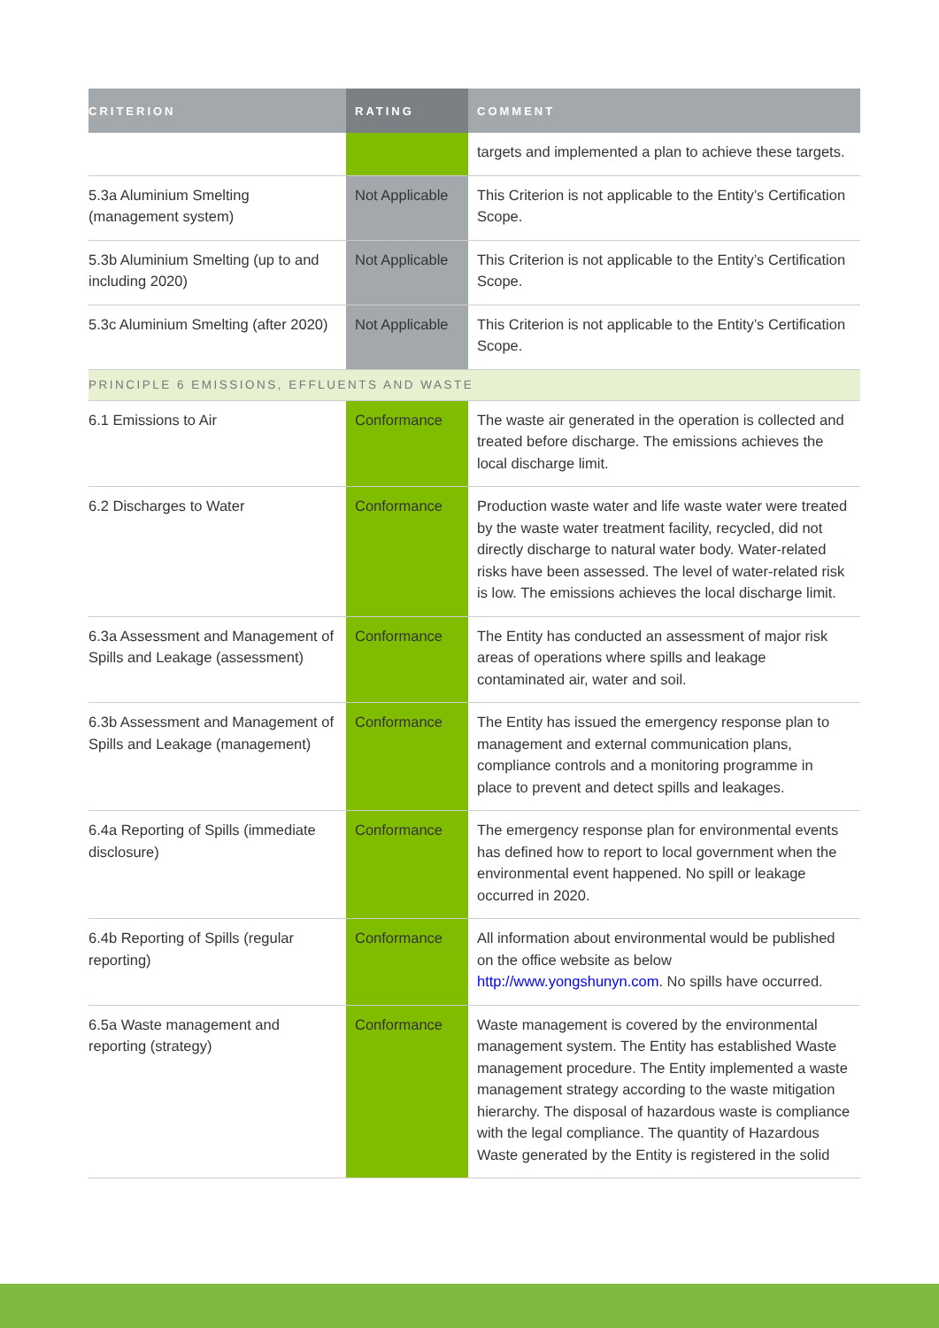| CRITERION | RATING | COMMENT |
| --- | --- | --- |
| | | targets and implemented a plan to achieve these targets. |
| 5.3a Aluminium Smelting (management system) | Not Applicable | This Criterion is not applicable to the Entity’s Certification Scope. |
| 5.3b Aluminium Smelting (up to and including 2020) | Not Applicable | This Criterion is not applicable to the Entity’s Certification Scope. |
| 5.3c Aluminium Smelting (after 2020) | Not Applicable | This Criterion is not applicable to the Entity’s Certification Scope. |
| PRINCIPLE 6 EMISSIONS, EFFLUENTS AND WASTE | | |
| 6.1 Emissions to Air | Conformance | The waste air generated in the operation is collected and treated before discharge. The emissions achieves the local discharge limit. |
| 6.2 Discharges to Water | Conformance | Production waste water and life waste water were treated by the waste water treatment facility, recycled, did not directly discharge to natural water body. Water-related risks have been assessed. The level of water-related risk is low. The emissions achieves the local discharge limit. |
| 6.3a Assessment and Management of Spills and Leakage (assessment) | Conformance | The Entity has conducted an assessment of major risk areas of operations where spills and leakage contaminated air, water and soil. |
| 6.3b Assessment and Management of Spills and Leakage (management) | Conformance | The Entity has issued the emergency response plan to management and external communication plans, compliance controls and a monitoring programme in place to prevent and detect spills and leakages. |
| 6.4a Reporting of Spills (immediate disclosure) | Conformance | The emergency response plan for environmental events has defined how to report to local government when the environmental event happened. No spill or leakage occurred in 2020. |
| 6.4b Reporting of Spills (regular reporting) | Conformance | All information about environmental would be published on the office website as below http://www.yongshunyn.com . No spills have occurred. |
| 6.5a Waste management and reporting (strategy) | Conformance | Waste management is covered by the environmental management system. The Entity has established Waste management procedure. The Entity implemented a waste management strategy according to the waste mitigation hierarchy. The disposal of hazardous waste is compliance with the legal compliance. The quantity of Hazardous Waste generated by the Entity is registered in the solid |